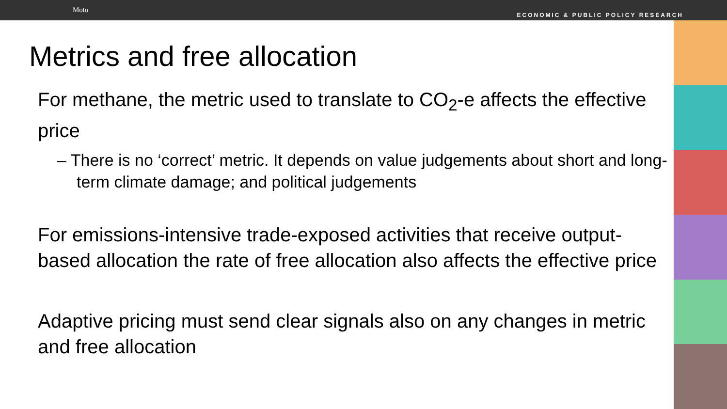Motu
ECONOMIC & PUBLIC POLICY RESEARCH
Metrics and free allocation
For methane, the metric used to translate to CO<sub>2</sub>-e affects the effective price
– There is no ‘correct’ metric. It depends on value judgements about short and long-term climate damage; and political judgements
For emissions-intensive trade-exposed activities that receive output-based allocation the rate of free allocation also affects the effective price
Adaptive pricing must send clear signals also on any changes in metric and free allocation